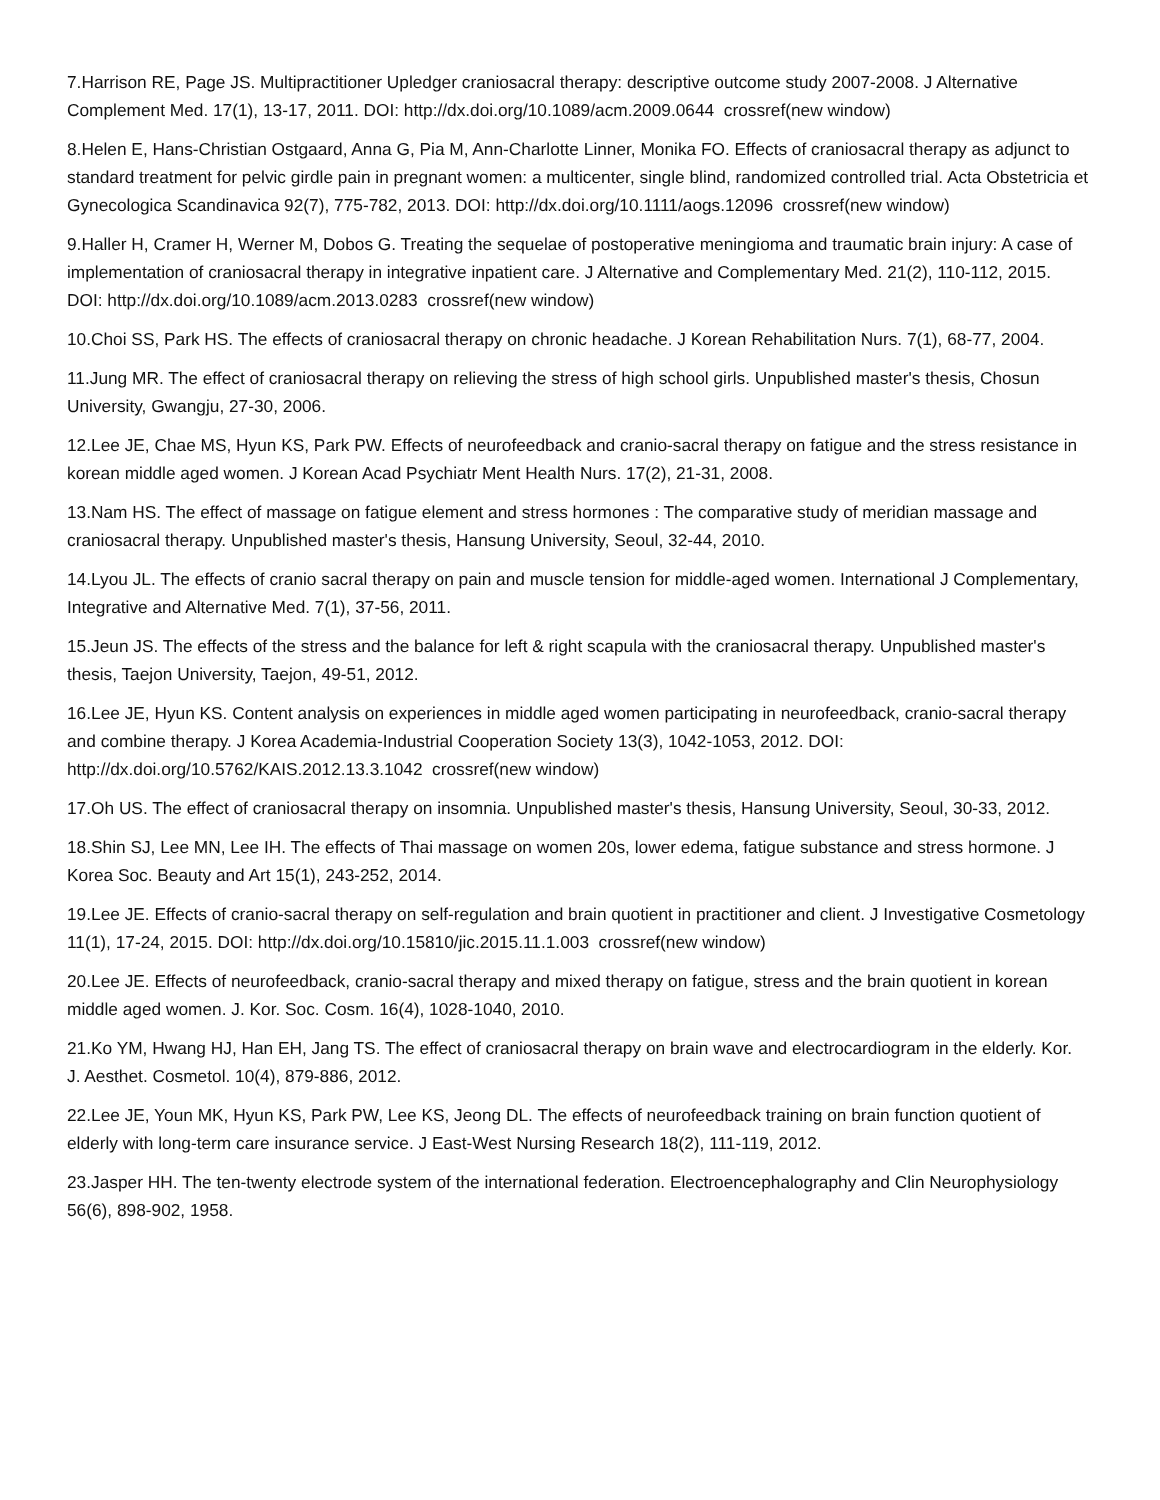7.Harrison RE, Page JS. Multipractitioner Upledger craniosacral therapy: descriptive outcome study 2007-2008. J Alternative Complement Med. 17(1), 13-17, 2011. DOI: http://dx.doi.org/10.1089/acm.2009.0644 crossref(new window)
8.Helen E, Hans-Christian Ostgaard, Anna G, Pia M, Ann-Charlotte Linner, Monika FO. Effects of craniosacral therapy as adjunct to standard treatment for pelvic girdle pain in pregnant women: a multicenter, single blind, randomized controlled trial. Acta Obstetricia et Gynecologica Scandinavica 92(7), 775-782, 2013. DOI: http://dx.doi.org/10.1111/aogs.12096 crossref(new window)
9.Haller H, Cramer H, Werner M, Dobos G. Treating the sequelae of postoperative meningioma and traumatic brain injury: A case of implementation of craniosacral therapy in integrative inpatient care. J Alternative and Complementary Med. 21(2), 110-112, 2015. DOI: http://dx.doi.org/10.1089/acm.2013.0283 crossref(new window)
10.Choi SS, Park HS. The effects of craniosacral therapy on chronic headache. J Korean Rehabilitation Nurs. 7(1), 68-77, 2004.
11.Jung MR. The effect of craniosacral therapy on relieving the stress of high school girls. Unpublished master's thesis, Chosun University, Gwangju, 27-30, 2006.
12.Lee JE, Chae MS, Hyun KS, Park PW. Effects of neurofeedback and cranio-sacral therapy on fatigue and the stress resistance in korean middle aged women. J Korean Acad Psychiatr Ment Health Nurs. 17(2), 21-31, 2008.
13.Nam HS. The effect of massage on fatigue element and stress hormones : The comparative study of meridian massage and craniosacral therapy. Unpublished master's thesis, Hansung University, Seoul, 32-44, 2010.
14.Lyou JL. The effects of cranio sacral therapy on pain and muscle tension for middle-aged women. International J Complementary, Integrative and Alternative Med. 7(1), 37-56, 2011.
15.Jeun JS. The effects of the stress and the balance for left & right scapula with the craniosacral therapy. Unpublished master's thesis, Taejon University, Taejon, 49-51, 2012.
16.Lee JE, Hyun KS. Content analysis on experiences in middle aged women participating in neurofeedback, cranio-sacral therapy and combine therapy. J Korea Academia-Industrial Cooperation Society 13(3), 1042-1053, 2012. DOI: http://dx.doi.org/10.5762/KAIS.2012.13.3.1042 crossref(new window)
17.Oh US. The effect of craniosacral therapy on insomnia. Unpublished master's thesis, Hansung University, Seoul, 30-33, 2012.
18.Shin SJ, Lee MN, Lee IH. The effects of Thai massage on women 20s, lower edema, fatigue substance and stress hormone. J Korea Soc. Beauty and Art 15(1), 243-252, 2014.
19.Lee JE. Effects of cranio-sacral therapy on self-regulation and brain quotient in practitioner and client. J Investigative Cosmetology 11(1), 17-24, 2015. DOI: http://dx.doi.org/10.15810/jic.2015.11.1.003 crossref(new window)
20.Lee JE. Effects of neurofeedback, cranio-sacral therapy and mixed therapy on fatigue, stress and the brain quotient in korean middle aged women. J. Kor. Soc. Cosm. 16(4), 1028-1040, 2010.
21.Ko YM, Hwang HJ, Han EH, Jang TS. The effect of craniosacral therapy on brain wave and electrocardiogram in the elderly. Kor. J. Aesthet. Cosmetol. 10(4), 879-886, 2012.
22.Lee JE, Youn MK, Hyun KS, Park PW, Lee KS, Jeong DL. The effects of neurofeedback training on brain function quotient of elderly with long-term care insurance service. J East-West Nursing Research 18(2), 111-119, 2012.
23.Jasper HH. The ten-twenty electrode system of the international federation. Electroencephalography and Clin Neurophysiology 56(6), 898-902, 1958.